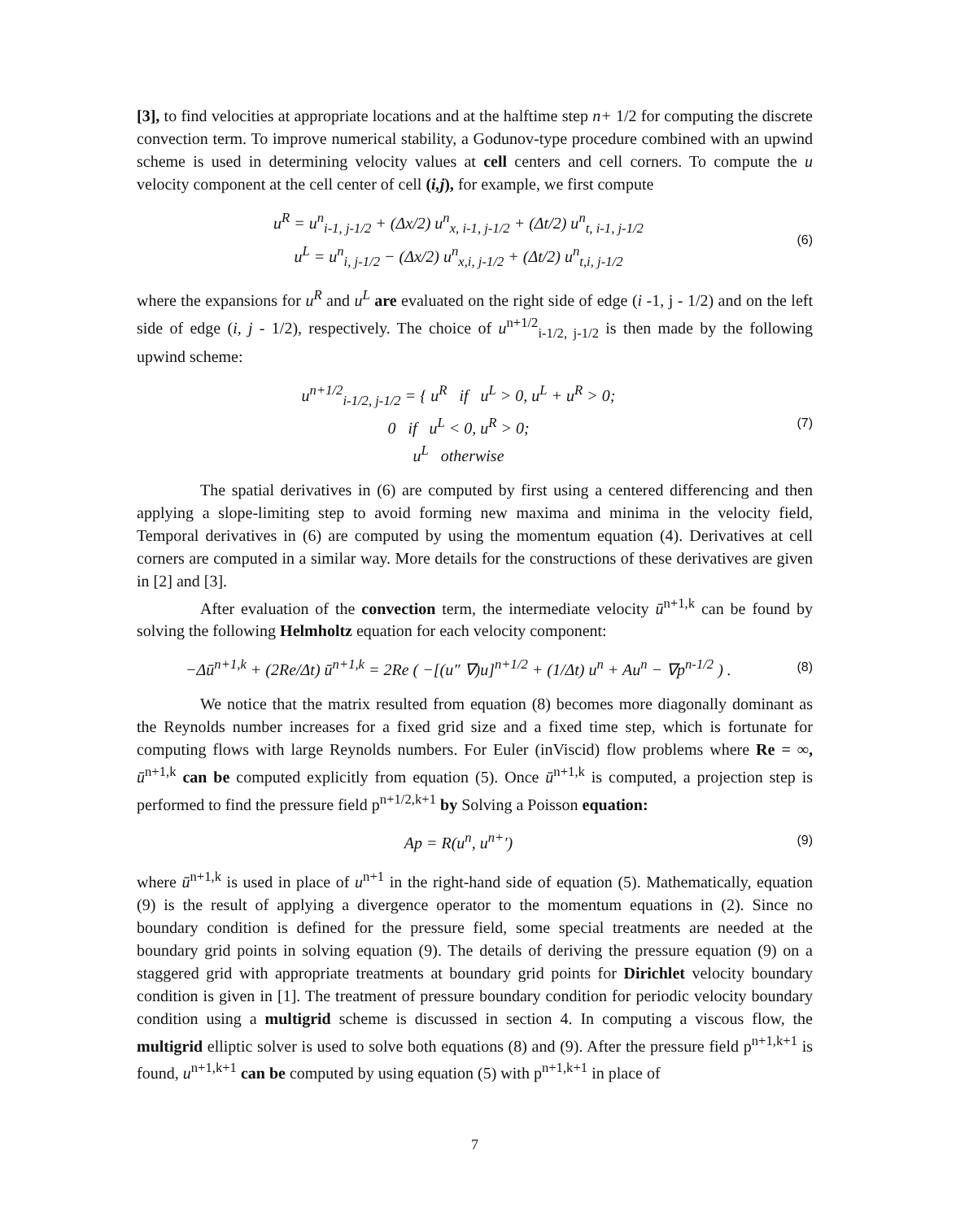[3], to find velocities at appropriate locations and at the halftime step n+ 1/2 for computing the discrete convection term. To improve numerical stability, a Godunov-type procedure combined with an upwind scheme is used in determining velocity values at cell centers and cell corners. To compute the u velocity component at the cell center of cell (i,j), for example, we first compute
u<sup>R</sup> = u<sup>n</sup><sub>i-1, j-1/2</sub> + (Δx/2) u<sup>n</sup><sub>x, i-1, j-1/2</sub> + (Δt/2) u<sup>n</sup><sub>t, i-1, j-1/2</sub>
u<sup>L</sup> = u<sup>n</sup><sub>i, j-1/2</sub> − (Δx/2) u<sup>n</sup><sub>x,i, j-1/2</sub> + (Δt/2) u<sup>n</sup><sub>t,i, j-1/2</sub>
(6)
where the expansions for u<sup>R</sup> and u<sup>L</sup> are evaluated on the right side of edge (i -1, j - 1/2) and on the left side of edge (i, j - 1/2), respectively. The choice of u<sup>n+1/2</sup><sub>i-1/2, j-1/2</sub> is then made by the following upwind scheme:
u<sup>n+1/2</sup><sub>i-1/2, j-1/2</sub> = { u<sup>R</sup> if u<sup>L</sup> > 0, u<sup>L</sup> + u<sup>R</sup> > 0;
0 if u<sup>L</sup> < 0, u<sup>R</sup> > 0;
u<sup>L</sup> otherwise
(7)
The spatial derivatives in (6) are computed by first using a centered differencing and then applying a slope-limiting step to avoid forming new maxima and minima in the velocity field, Temporal derivatives in (6) are computed by using the momentum equation (4). Derivatives at cell corners are computed in a similar way. More details for the constructions of these derivatives are given in [2] and [3].
After evaluation of the convection term, the intermediate velocity ū<sup>n+1,k</sup> can be found by solving the following Helmholtz equation for each velocity component:
−Δū<sup>n+1,k</sup> + (2Re/Δt) ū<sup>n+1,k</sup> = 2Re ( −[(u″ ∇)u]<sup>n+1/2</sup> + (1/Δt) u<sup>n</sup> + Au<sup>n</sup> − ∇p<sup>n-1/2</sup> ) .
(8)
We notice that the matrix resulted from equation (8) becomes more diagonally dominant as the Reynolds number increases for a fixed grid size and a fixed time step, which is fortunate for computing flows with large Reynolds numbers. For Euler (inViscid) flow problems where Re = ∞, ū<sup>n+1,k</sup> can be computed explicitly from equation (5). Once ū<sup>n+1,k</sup> is computed, a projection step is performed to find the pressure field p<sup>n+1/2,k+1</sup> by Solving a Poisson equation:
Ap = R(u<sup>n</sup>, u<sup>n+</sup>′)
(9)
where ū<sup>n+1,k</sup> is used in place of u<sup>n+1</sup> in the right-hand side of equation (5). Mathematically, equation (9) is the result of applying a divergence operator to the momentum equations in (2). Since no boundary condition is defined for the pressure field, some special treatments are needed at the boundary grid points in solving equation (9). The details of deriving the pressure equation (9) on a staggered grid with appropriate treatments at boundary grid points for Dirichlet velocity boundary condition is given in [1]. The treatment of pressure boundary condition for periodic velocity boundary condition using a multigrid scheme is discussed in section 4. In computing a viscous flow, the multigrid elliptic solver is used to solve both equations (8) and (9). After the pressure field p<sup>n+1,k+1</sup> is found, u<sup>n+1,k+1</sup> can be computed by using equation (5) with p<sup>n+1,k+1</sup> in place of
7